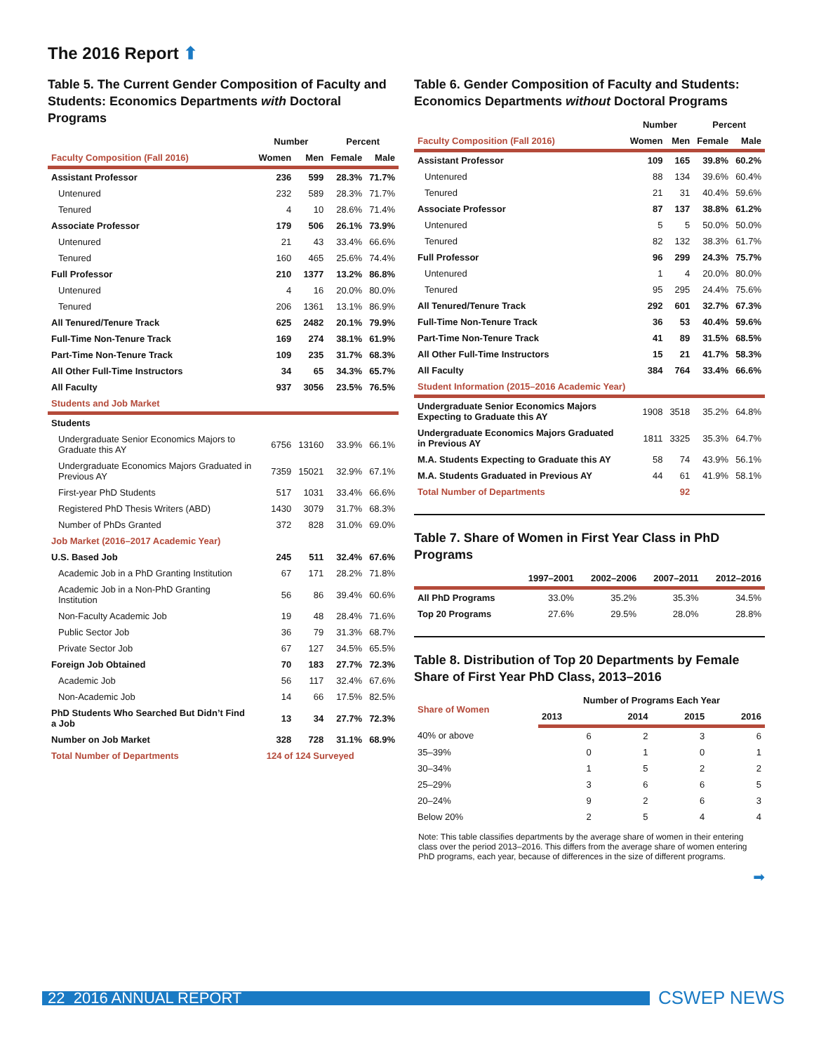The 2016 Report ⬆
Table 5. The Current Gender Composition of Faculty and Students: Economics Departments with Doctoral Programs
| | Number | | Percent | |
| --- | --- | --- | --- | --- |
| Faculty Composition (Fall 2016) | Women | Men | Female | Male |
| Assistant Professor | 236 | 599 | 28.3% | 71.7% |
| Untenured | 232 | 589 | 28.3% | 71.7% |
| Tenured | 4 | 10 | 28.6% | 71.4% |
| Associate Professor | 179 | 506 | 26.1% | 73.9% |
| Untenured | 21 | 43 | 33.4% | 66.6% |
| Tenured | 160 | 465 | 25.6% | 74.4% |
| Full Professor | 210 | 1377 | 13.2% | 86.8% |
| Untenured | 4 | 16 | 20.0% | 80.0% |
| Tenured | 206 | 1361 | 13.1% | 86.9% |
| All Tenured/Tenure Track | 625 | 2482 | 20.1% | 79.9% |
| Full-Time Non-Tenure Track | 169 | 274 | 38.1% | 61.9% |
| Part-Time Non-Tenure Track | 109 | 235 | 31.7% | 68.3% |
| All Other Full-Time Instructors | 34 | 65 | 34.3% | 65.7% |
| All Faculty | 937 | 3056 | 23.5% | 76.5% |
| Students and Job Market | | | | |
| Students | | | | |
| Undergraduate Senior Economics Majors to Graduate this AY | 6756 | 13160 | 33.9% | 66.1% |
| Undergraduate Economics Majors Graduated in Previous AY | 7359 | 15021 | 32.9% | 67.1% |
| First-year PhD Students | 517 | 1031 | 33.4% | 66.6% |
| Registered PhD Thesis Writers (ABD) | 1430 | 3079 | 31.7% | 68.3% |
| Number of PhDs Granted | 372 | 828 | 31.0% | 69.0% |
| Job Market (2016–2017 Academic Year) | | | | |
| U.S. Based Job | 245 | 511 | 32.4% | 67.6% |
| Academic Job in a PhD Granting Institution | 67 | 171 | 28.2% | 71.8% |
| Academic Job in a Non-PhD Granting Institution | 56 | 86 | 39.4% | 60.6% |
| Non-Faculty Academic Job | 19 | 48 | 28.4% | 71.6% |
| Public Sector Job | 36 | 79 | 31.3% | 68.7% |
| Private Sector Job | 67 | 127 | 34.5% | 65.5% |
| Foreign Job Obtained | 70 | 183 | 27.7% | 72.3% |
| Academic Job | 56 | 117 | 32.4% | 67.6% |
| Non-Academic Job | 14 | 66 | 17.5% | 82.5% |
| PhD Students Who Searched But Didn’t Find a Job | 13 | 34 | 27.7% | 72.3% |
| Number on Job Market | 328 | 728 | 31.1% | 68.9% |
| Total Number of Departments | 124 of 124 Surveyed | | | |
Table 6. Gender Composition of Faculty and Students: Economics Departments without Doctoral Programs
| | Number | | Percent | |
| --- | --- | --- | --- | --- |
| Faculty Composition (Fall 2016) | Women | Men | Female | Male |
| Assistant Professor | 109 | 165 | 39.8% | 60.2% |
| Untenured | 88 | 134 | 39.6% | 60.4% |
| Tenured | 21 | 31 | 40.4% | 59.6% |
| Associate Professor | 87 | 137 | 38.8% | 61.2% |
| Untenured | 5 | 5 | 50.0% | 50.0% |
| Tenured | 82 | 132 | 38.3% | 61.7% |
| Full Professor | 96 | 299 | 24.3% | 75.7% |
| Untenured | 1 | 4 | 20.0% | 80.0% |
| Tenured | 95 | 295 | 24.4% | 75.6% |
| All Tenured/Tenure Track | 292 | 601 | 32.7% | 67.3% |
| Full-Time Non-Tenure Track | 36 | 53 | 40.4% | 59.6% |
| Part-Time Non-Tenure Track | 41 | 89 | 31.5% | 68.5% |
| All Other Full-Time Instructors | 15 | 21 | 41.7% | 58.3% |
| All Faculty | 384 | 764 | 33.4% | 66.6% |
| Student Information (2015–2016 Academic Year) | | | | |
| Undergraduate Senior Economics Majors Expecting to Graduate this AY | 1908 | 3518 | 35.2% | 64.8% |
| Undergraduate Economics Majors Graduated in Previous AY | 1811 | 3325 | 35.3% | 64.7% |
| M.A. Students Expecting to Graduate this AY | 58 | 74 | 43.9% | 56.1% |
| M.A. Students Graduated in Previous AY | 44 | 61 | 41.9% | 58.1% |
| Total Number of Departments | | 92 | | |
Table 7. Share of Women in First Year Class in PhD Programs
| | 1997–2001 | 2002–2006 | 2007–2011 | 2012–2016 |
| --- | --- | --- | --- | --- |
| All PhD Programs | 33.0% | 35.2% | 35.3% | 34.5% |
| Top 20 Programs | 27.6% | 29.5% | 28.0% | 28.8% |
Table 8. Distribution of Top 20 Departments by Female Share of First Year PhD Class, 2013–2016
| Share of Women | Number of Programs Each Year | | | |
| --- | --- | --- | --- | --- |
| | 2013 | 2014 | 2015 | 2016 |
| 40% or above | 6 | 2 | 3 | 6 |
| 35–39% | 0 | 1 | 0 | 1 |
| 30–34% | 1 | 5 | 2 | 2 |
| 25–29% | 3 | 6 | 6 | 5 |
| 20–24% | 9 | 2 | 6 | 3 |
| Below 20% | 2 | 5 | 4 | 4 |
Note: This table classifies departments by the average share of women in their entering class over the period 2013–2016. This differs from the average share of women entering PhD programs, each year, because of differences in the size of different programs.
➡
22 2016 ANNUAL REPORT CSWEP NEWS